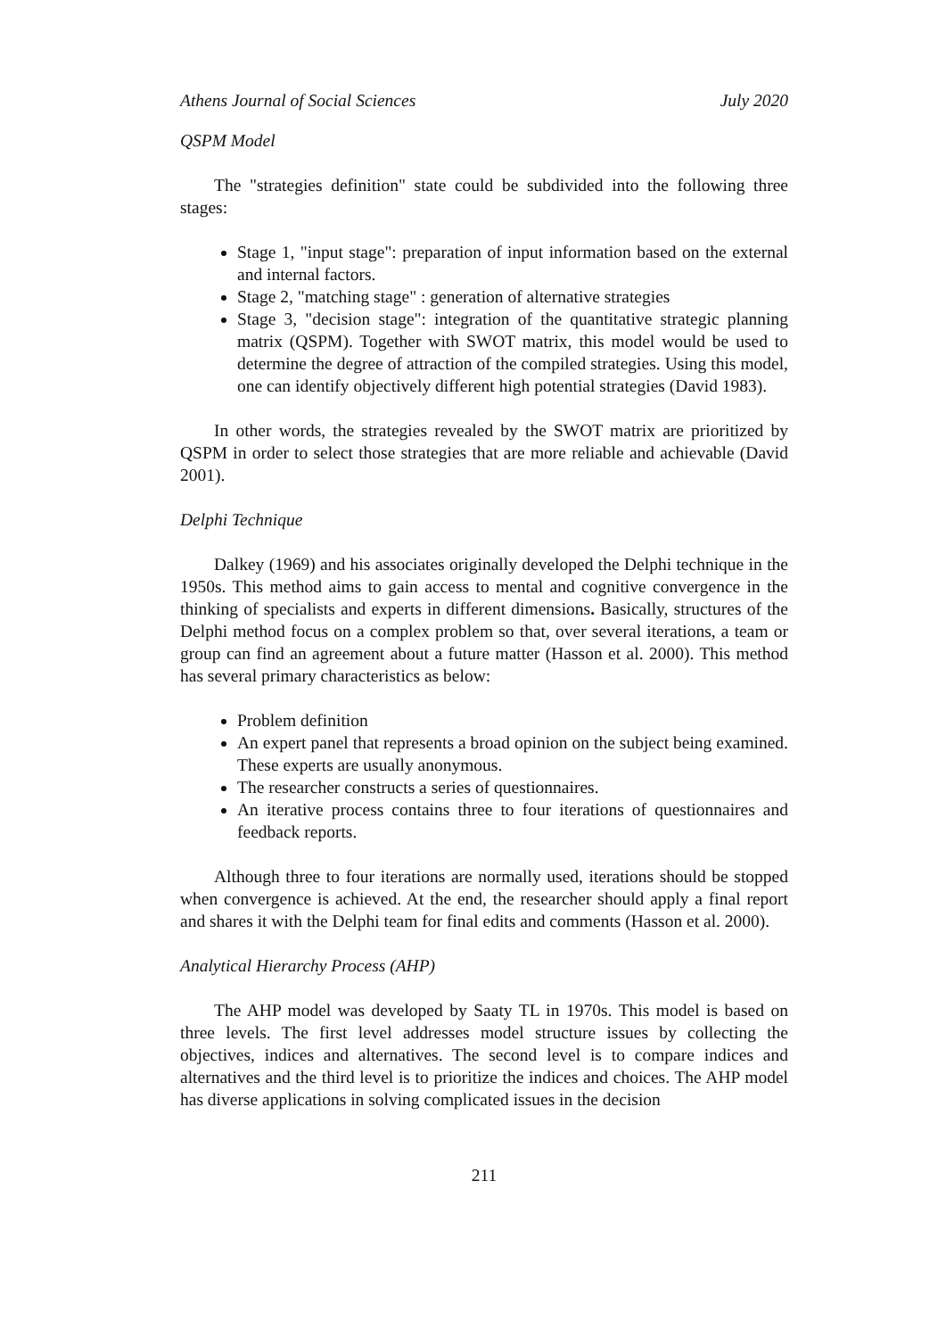Athens Journal of Social Sciences July 2020
QSPM Model
The "strategies definition" state could be subdivided into the following three stages:
Stage 1, "input stage": preparation of input information based on the external and internal factors.
Stage 2, "matching stage" : generation of alternative strategies
Stage 3, "decision stage": integration of the quantitative strategic planning matrix (QSPM). Together with SWOT matrix, this model would be used to determine the degree of attraction of the compiled strategies. Using this model, one can identify objectively different high potential strategies (David 1983).
In other words, the strategies revealed by the SWOT matrix are prioritized by QSPM in order to select those strategies that are more reliable and achievable (David 2001).
Delphi Technique
Dalkey (1969) and his associates originally developed the Delphi technique in the 1950s. This method aims to gain access to mental and cognitive convergence in the thinking of specialists and experts in different dimensions. Basically, structures of the Delphi method focus on a complex problem so that, over several iterations, a team or group can find an agreement about a future matter (Hasson et al. 2000). This method has several primary characteristics as below:
Problem definition
An expert panel that represents a broad opinion on the subject being examined. These experts are usually anonymous.
The researcher constructs a series of questionnaires.
An iterative process contains three to four iterations of questionnaires and feedback reports.
Although three to four iterations are normally used, iterations should be stopped when convergence is achieved. At the end, the researcher should apply a final report and shares it with the Delphi team for final edits and comments (Hasson et al. 2000).
Analytical Hierarchy Process (AHP)
The AHP model was developed by Saaty TL in 1970s. This model is based on three levels. The first level addresses model structure issues by collecting the objectives, indices and alternatives. The second level is to compare indices and alternatives and the third level is to prioritize the indices and choices. The AHP model has diverse applications in solving complicated issues in the decision
211